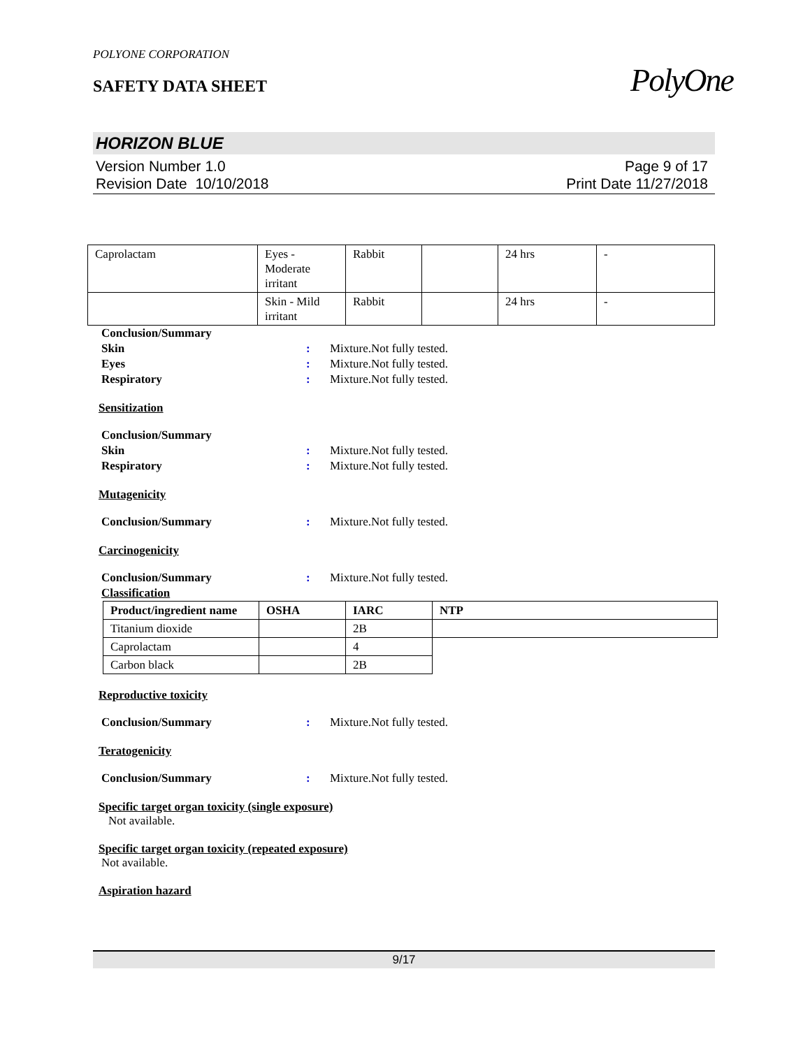PolyOne
POLYONE CORPORATION
SAFETY DATA SHEET
HORIZON BLUE
Version Number 1.0
Revision Date 10/10/2018
Page 9 of 17
Print Date 11/27/2018
| Caprolactam | Eyes - Moderate irritant | Rabbit | | 24 hrs | - |
| | Skin - Mild irritant | Rabbit | | 24 hrs | - |
Conclusion/Summary
Skin : Mixture.Not fully tested.
Eyes : Mixture.Not fully tested.
Respiratory : Mixture.Not fully tested.
Sensitization
Conclusion/Summary
Skin : Mixture.Not fully tested.
Respiratory : Mixture.Not fully tested.
Mutagenicity
Conclusion/Summary : Mixture.Not fully tested.
Carcinogenicity
Conclusion/Summary : Mixture.Not fully tested.
Classification
| Product/ingredient name | OSHA | IARC | NTP |
| --- | --- | --- | --- |
| Titanium dioxide | | 2B | |
| Caprolactam | | 4 | |
| Carbon black | | 2B | |
Reproductive toxicity
Conclusion/Summary : Mixture.Not fully tested.
Teratogenicity
Conclusion/Summary : Mixture.Not fully tested.
Specific target organ toxicity (single exposure)
Not available.
Specific target organ toxicity (repeated exposure)
Not available.
Aspiration hazard
9/17